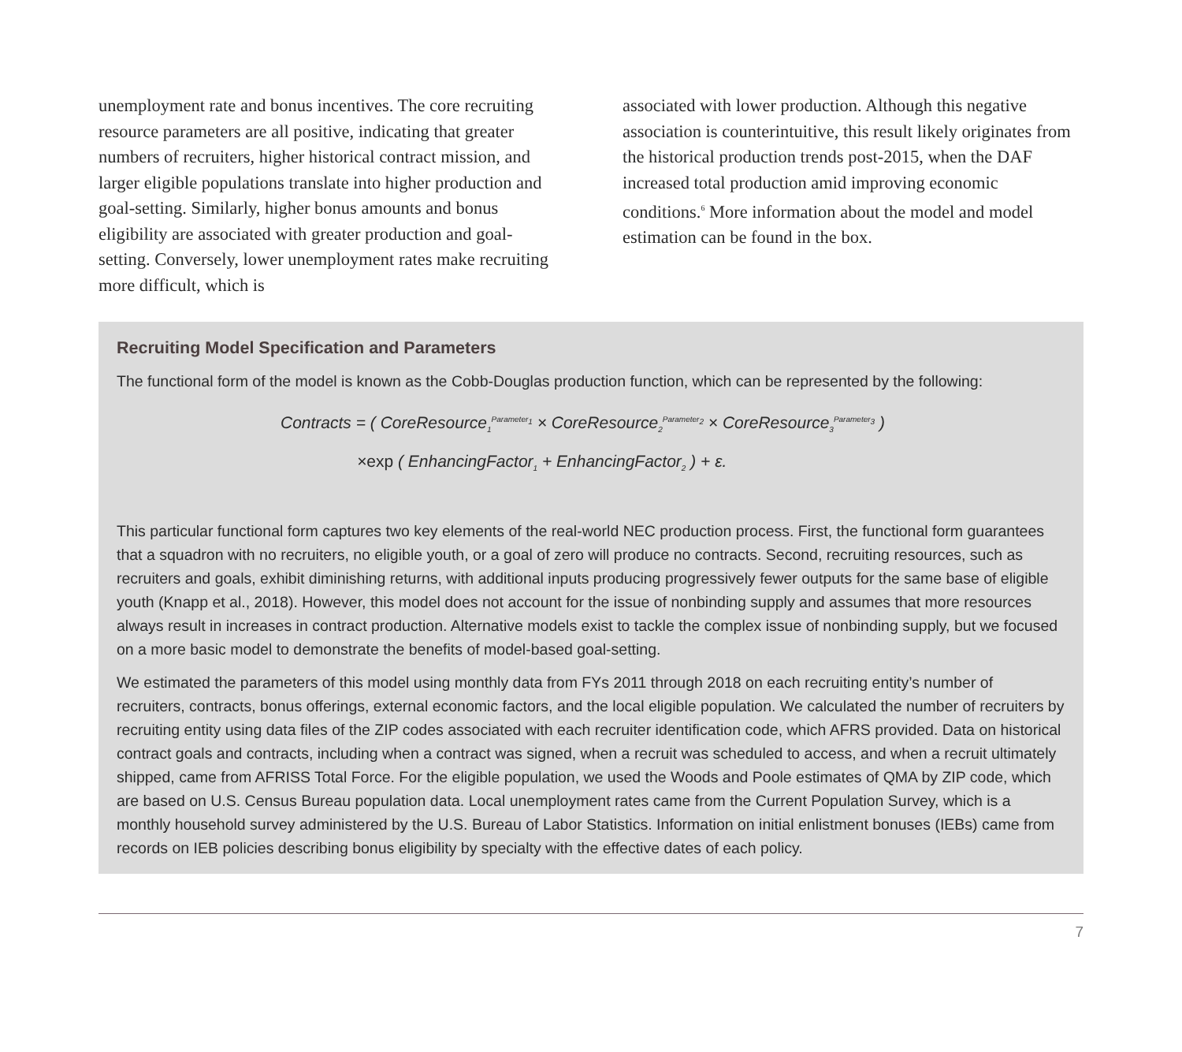unemployment rate and bonus incentives. The core recruit­ing resource parameters are all positive, indicating that greater numbers of recruiters, higher historical contract mission, and larger eligible populations translate into higher production and goal-setting. Similarly, higher bonus amounts and bonus eligibility are associated with greater production and goal-setting. Conversely, lower unem­ployment rates make recruiting more difficult, which is
associated with lower production. Although this negative association is counterintuitive, this result likely originates from the historical production trends post-2015, when the DAF increased total production amid improving economic conditions.<sup>6</sup> More information about the model and model estimation can be found in the box.
Recruiting Model Specification and Parameters
The functional form of the model is known as the Cobb-Douglas production function, which can be represented by the following:
Contracts = ( CoreResource<sub>1</sub><sup>Parameter<sub>1</sub></sup> × CoreResource<sub>2</sub><sup>Parameter<sub>2</sub></sup> × CoreResource<sub>3</sub><sup>Parameter<sub>3</sub></sup> )
×exp ( EnhancingFactor<sub>1</sub> + EnhancingFactor<sub>2</sub> ) + ε.
This particular functional form captures two key elements of the real-world NEC production process. First, the functional form guarantees that a squadron with no recruiters, no eligible youth, or a goal of zero will produce no contracts. Second, recruiting resources, such as recruiters and goals, exhibit diminishing returns, with additional inputs producing progressively fewer out­puts for the same base of eligible youth (Knapp et al., 2018). However, this model does not account for the issue of nonbinding supply and assumes that more resources always result in increases in contract production. Alternative models exist to tackle the complex issue of nonbinding supply, but we focused on a more basic model to demonstrate the benefits of model-based goal-setting.
We estimated the parameters of this model using monthly data from FYs 2011 through 2018 on each recruiting entity’s number of recruiters, contracts, bonus offerings, external economic factors, and the local eligible population. We calculated the number of recruiters by recruiting entity using data files of the ZIP codes associated with each recruiter identification code, which AFRS provided. Data on historical contract goals and contracts, including when a contract was signed, when a recruit was sched­uled to access, and when a recruit ultimately shipped, came from AFRISS Total Force. For the eligible population, we used the Woods and Poole estimates of QMA by ZIP code, which are based on U.S. Census Bureau population data. Local unemploy­ment rates came from the Current Population Survey, which is a monthly household survey administered by the U.S. Bureau of Labor Statistics. Information on initial enlistment bonuses (IEBs) came from records on IEB policies describing bonus eligibility by specialty with the effective dates of each policy.
7